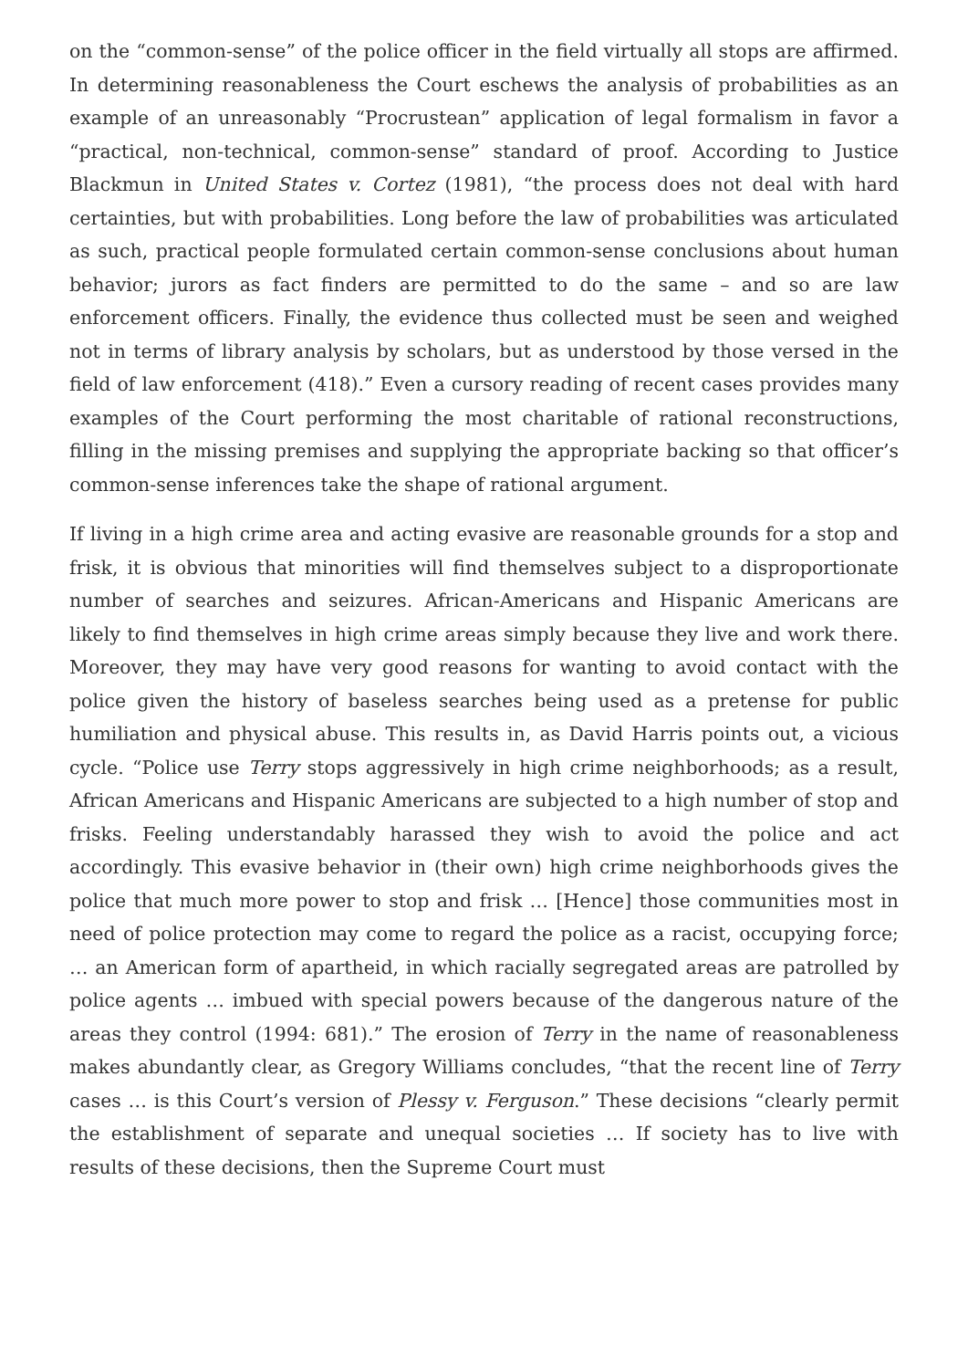on the “common-sense” of the police officer in the field virtually all stops are affirmed. In determining reasonableness the Court eschews the analysis of probabilities as an example of an unreasonably “Procrustean” application of legal formalism in favor a “practical, non-technical, common-sense” standard of proof. According to Justice Blackmun in United States v. Cortez (1981), “the process does not deal with hard certainties, but with probabilities. Long before the law of probabilities was articulated as such, practical people formulated certain common-sense conclusions about human behavior; jurors as fact finders are permitted to do the same – and so are law enforcement officers. Finally, the evidence thus collected must be seen and weighed not in terms of library analysis by scholars, but as understood by those versed in the field of law enforcement (418).” Even a cursory reading of recent cases provides many examples of the Court performing the most charitable of rational reconstructions, filling in the missing premises and supplying the appropriate backing so that officer’s common-sense inferences take the shape of rational argument.
If living in a high crime area and acting evasive are reasonable grounds for a stop and frisk, it is obvious that minorities will find themselves subject to a disproportionate number of searches and seizures. African-Americans and Hispanic Americans are likely to find themselves in high crime areas simply because they live and work there. Moreover, they may have very good reasons for wanting to avoid contact with the police given the history of baseless searches being used as a pretense for public humiliation and physical abuse. This results in, as David Harris points out, a vicious cycle. “Police use Terry stops aggressively in high crime neighborhoods; as a result, African Americans and Hispanic Americans are subjected to a high number of stop and frisks. Feeling understandably harassed they wish to avoid the police and act accordingly. This evasive behavior in (their own) high crime neighborhoods gives the police that much more power to stop and frisk … [Hence] those communities most in need of police protection may come to regard the police as a racist, occupying force; … an American form of apartheid, in which racially segregated areas are patrolled by police agents … imbued with special powers because of the dangerous nature of the areas they control (1994: 681).” The erosion of Terry in the name of reasonableness makes abundantly clear, as Gregory Williams concludes, “that the recent line of Terry cases … is this Court’s version of Plessy v. Ferguson.” These decisions “clearly permit the establishment of separate and unequal societies … If society has to live with results of these decisions, then the Supreme Court must